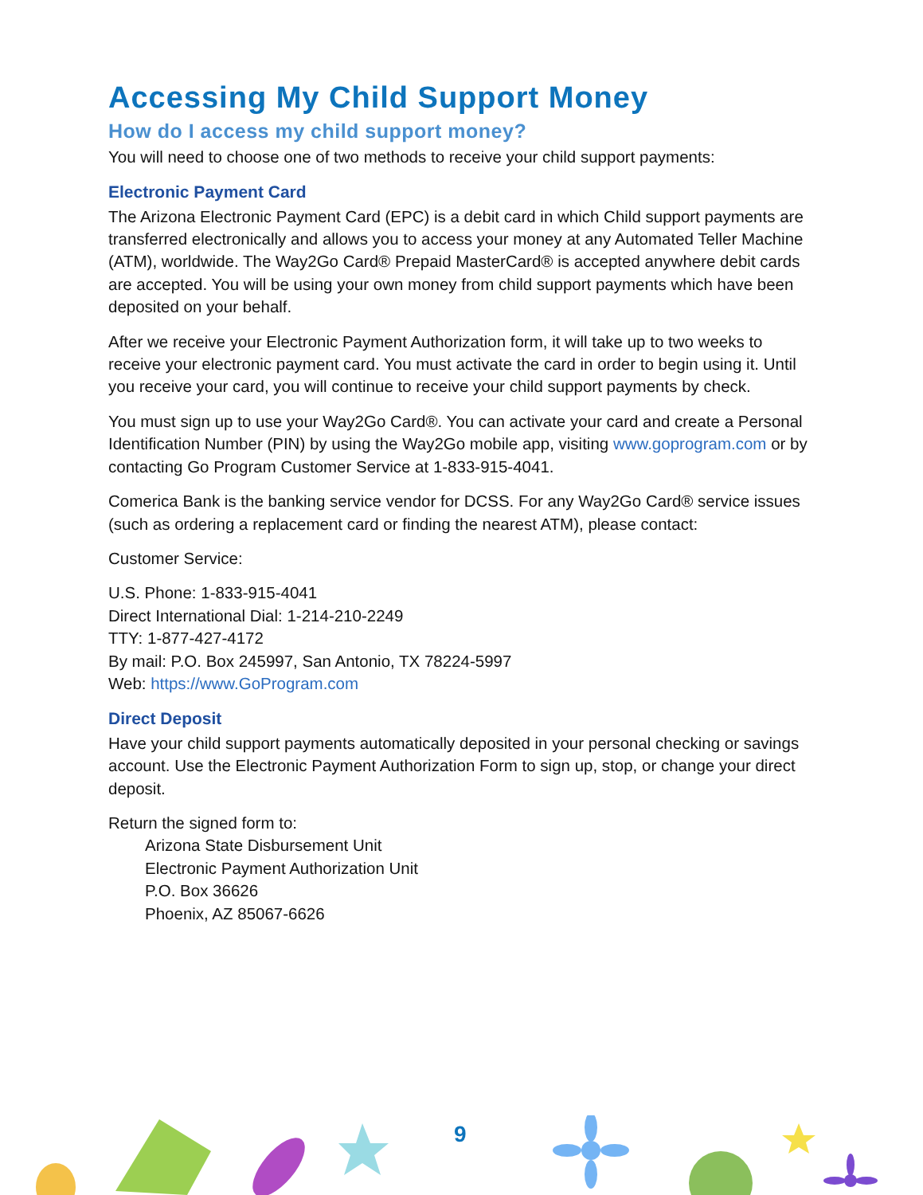Accessing My Child Support Money
How do I access my child support money?
You will need to choose one of two methods to receive your child support payments:
Electronic Payment Card
The Arizona Electronic Payment Card (EPC) is a debit card in which Child support payments are transferred electronically and allows you to access your money at any Automated Teller Machine (ATM), worldwide. The Way2Go Card® Prepaid MasterCard® is accepted anywhere debit cards are accepted. You will be using your own money from child support payments which have been deposited on your behalf.
After we receive your Electronic Payment Authorization form, it will take up to two weeks to receive your electronic payment card. You must activate the card in order to begin using it. Until you receive your card, you will continue to receive your child support payments by check.
You must sign up to use your Way2Go Card®. You can activate your card and create a Personal Identification Number (PIN) by using the Way2Go mobile app, visiting www.goprogram.com or by contacting Go Program Customer Service at 1-833-915-4041.
Comerica Bank is the banking service vendor for DCSS. For any Way2Go Card® service issues (such as ordering a replacement card or finding the nearest ATM), please contact:
Customer Service:
U.S. Phone: 1-833-915-4041
Direct International Dial: 1-214-210-2249
TTY: 1-877-427-4172
By mail: P.O. Box 245997, San Antonio, TX 78224-5997
Web: https://www.GoProgram.com
Direct Deposit
Have your child support payments automatically deposited in your personal checking or savings account. Use the Electronic Payment Authorization Form to sign up, stop, or change your direct deposit.
Return the signed form to:
Arizona State Disbursement Unit
Electronic Payment Authorization Unit
P.O. Box 36626
Phoenix, AZ 85067-6626
9